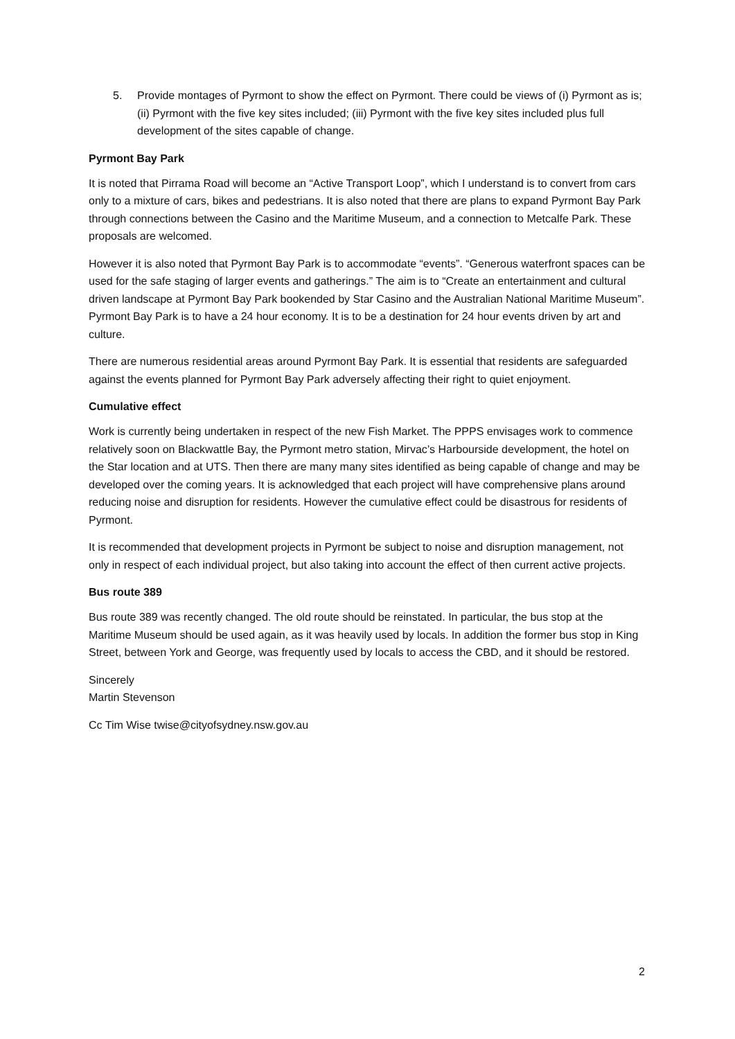5. Provide montages of Pyrmont to show the effect on Pyrmont. There could be views of (i) Pyrmont as is; (ii) Pyrmont with the five key sites included; (iii) Pyrmont with the five key sites included plus full development of the sites capable of change.
Pyrmont Bay Park
It is noted that Pirrama Road will become an “Active Transport Loop”, which I understand is to convert from cars only to a mixture of cars, bikes and pedestrians. It is also noted that there are plans to expand Pyrmont Bay Park through connections between the Casino and the Maritime Museum, and a connection to Metcalfe Park. These proposals are welcomed.
However it is also noted that Pyrmont Bay Park is to accommodate “events”. “Generous waterfront spaces can be used for the safe staging of larger events and gatherings.” The aim is to “Create an entertainment and cultural driven landscape at Pyrmont Bay Park bookended by Star Casino and the Australian National Maritime Museum”. Pyrmont Bay Park is to have a 24 hour economy. It is to be a destination for 24 hour events driven by art and culture.
There are numerous residential areas around Pyrmont Bay Park. It is essential that residents are safeguarded against the events planned for Pyrmont Bay Park adversely affecting their right to quiet enjoyment.
Cumulative effect
Work is currently being undertaken in respect of the new Fish Market. The PPPS envisages work to commence relatively soon on Blackwattle Bay, the Pyrmont metro station, Mirvac’s Harbourside development, the hotel on the Star location and at UTS. Then there are many many sites identified as being capable of change and may be developed over the coming years. It is acknowledged that each project will have comprehensive plans around reducing noise and disruption for residents. However the cumulative effect could be disastrous for residents of Pyrmont.
It is recommended that development projects in Pyrmont be subject to noise and disruption management, not only in respect of each individual project, but also taking into account the effect of then current active projects.
Bus route 389
Bus route 389 was recently changed. The old route should be reinstated. In particular, the bus stop at the Maritime Museum should be used again, as it was heavily used by locals. In addition the former bus stop in King Street, between York and George, was frequently used by locals to access the CBD, and it should be restored.
Sincerely
Martin Stevenson
Cc Tim Wise twise@cityofsydney.nsw.gov.au
2